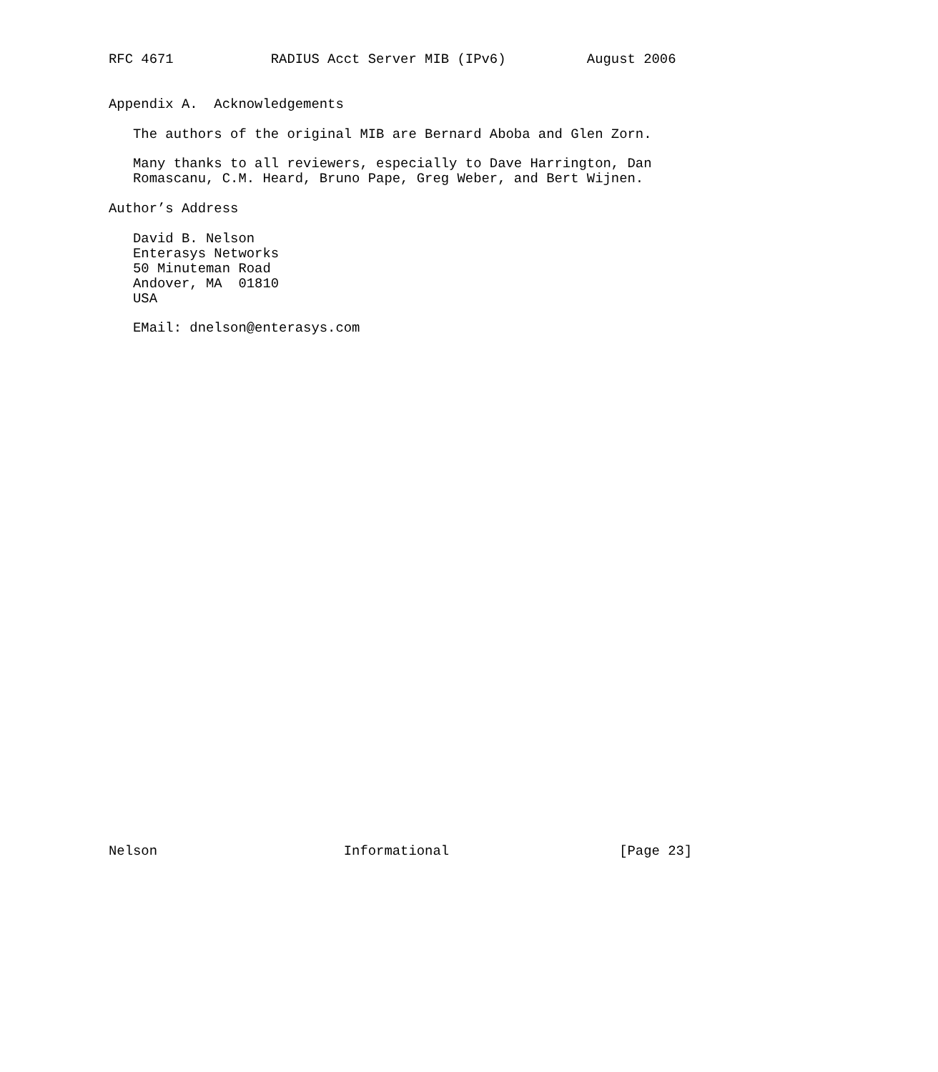RFC 4671            RADIUS Acct Server MIB (IPv6)          August 2006


Appendix A.  Acknowledgements

   The authors of the original MIB are Bernard Aboba and Glen Zorn.

   Many thanks to all reviewers, especially to Dave Harrington, Dan
   Romascanu, C.M. Heard, Bruno Pape, Greg Weber, and Bert Wijnen.

Author’s Address

   David B. Nelson
   Enterasys Networks
   50 Minuteman Road
   Andover, MA  01810
   USA

   EMail: dnelson@enterasys.com


































Nelson                       Informational                     [Page 23]